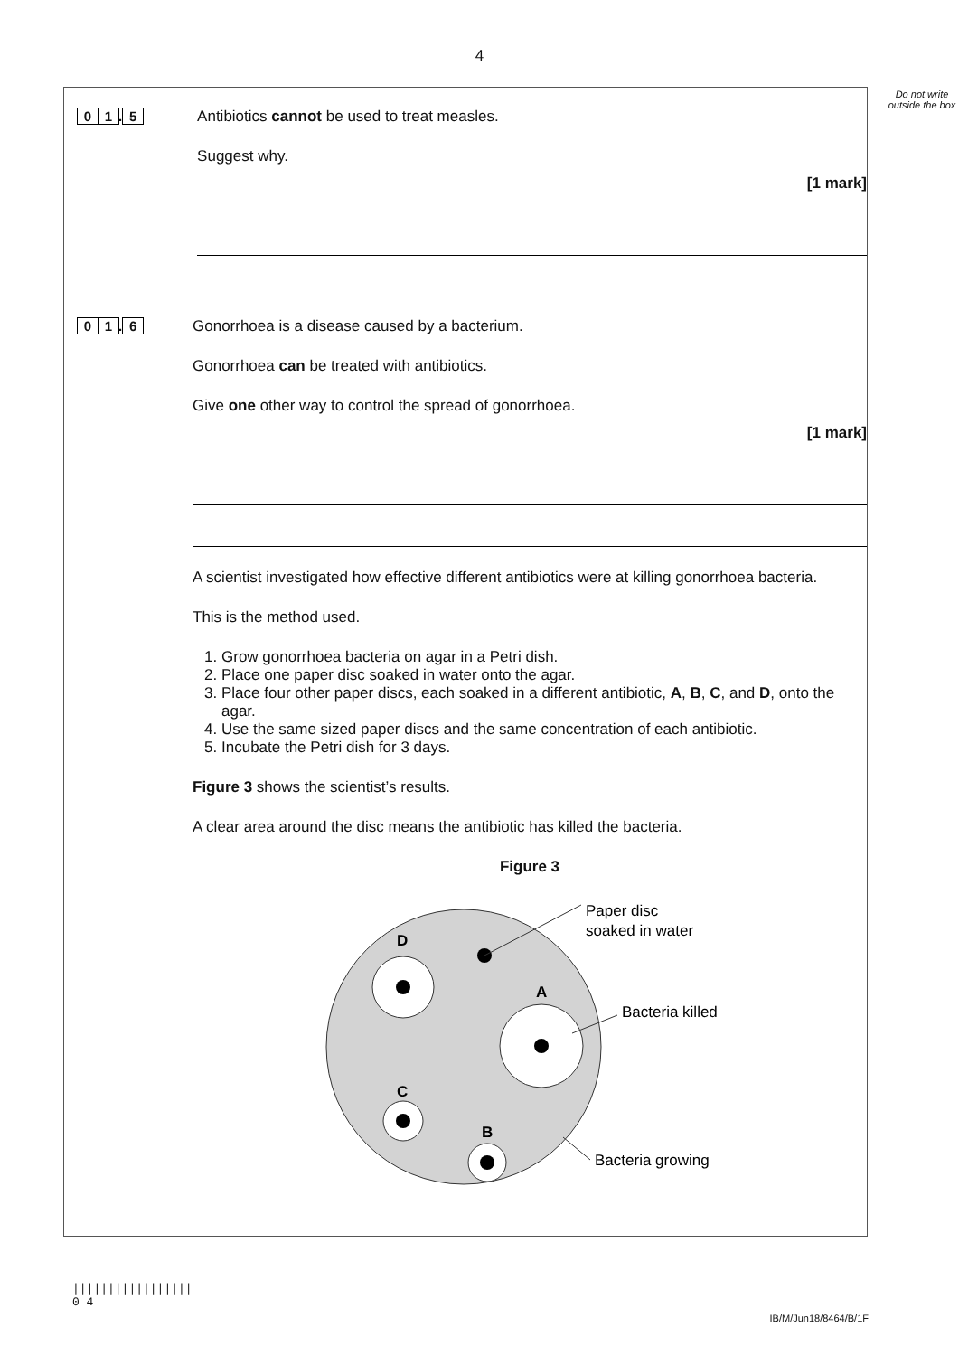4
Do not write outside the box
0 1. 5 Antibiotics cannot be used to treat measles.
Suggest why.
[1 mark]
0 1. 6 Gonorrhoea is a disease caused by a bacterium.
Gonorrhoea can be treated with antibiotics.
Give one other way to control the spread of gonorrhoea.
[1 mark]
A scientist investigated how effective different antibiotics were at killing gonorrhoea bacteria.
This is the method used.
1. Grow gonorrhoea bacteria on agar in a Petri dish.
2. Place one paper disc soaked in water onto the agar.
3. Place four other paper discs, each soaked in a different antibiotic, A, B, C, and D, onto the agar.
4. Use the same sized paper discs and the same concentration of each antibiotic.
5. Incubate the Petri dish for 3 days.
Figure 3 shows the scientist’s results.
A clear area around the disc means the antibiotic has killed the bacteria.
Figure 3
Paper disc
soaked in water
Bacteria killed
Bacteria growing
D
A
C
B
|||||||||||||||||
0 4
IB/M/Jun18/8464/B/1F